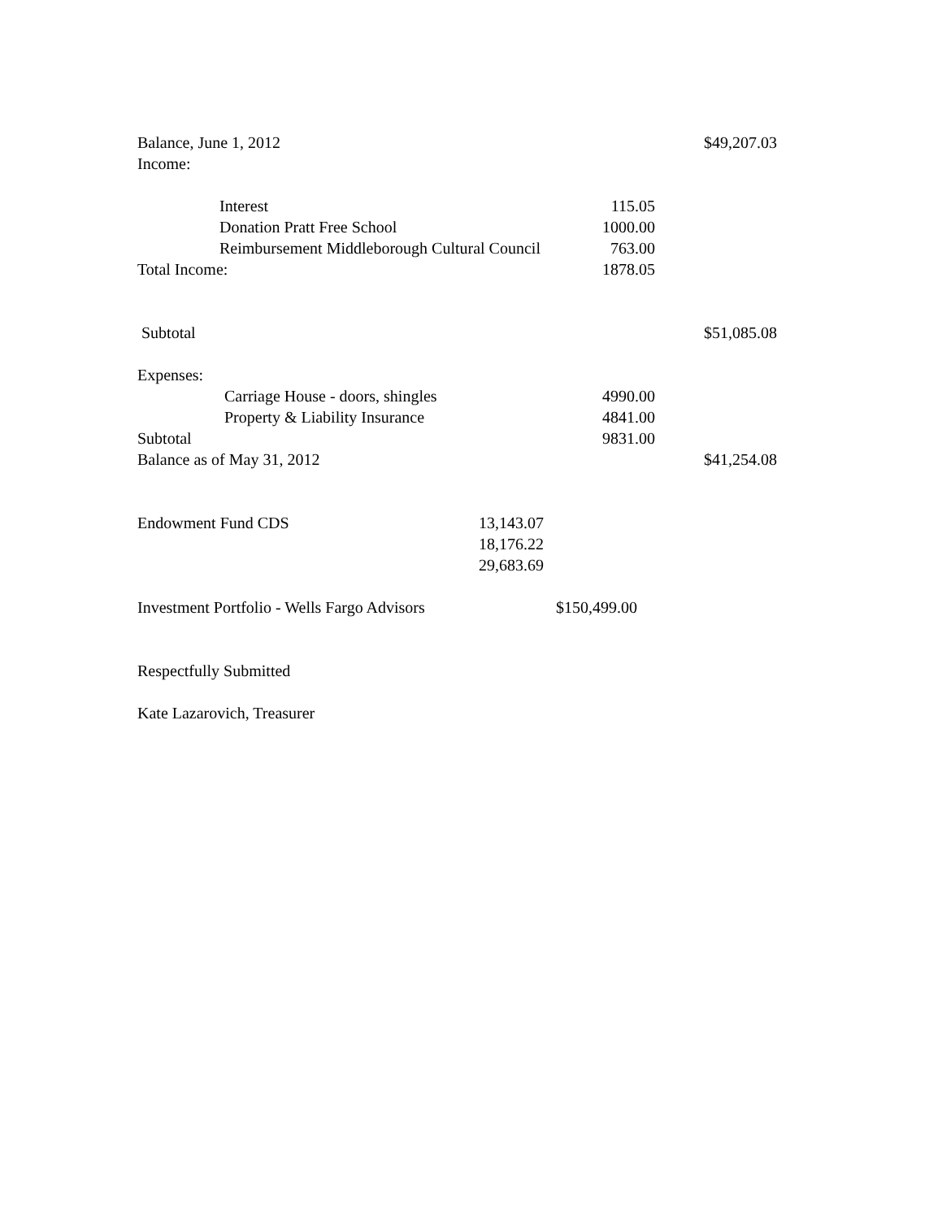Balance, June 1, 2012 $49,207.03
Income:
Interest 115.05
Donation Pratt Free School 1000.00
Reimbursement Middleborough Cultural Council 763.00
Total Income: 1878.05
Subtotal $51,085.08
Expenses:
Carriage House - doors, shingles 4990.00
Property & Liability Insurance 4841.00
Subtotal 9831.00
Balance as of May 31, 2012 $41,254.08
Endowment Fund CDS 13,143.07
18,176.22
29,683.69
Investment Portfolio - Wells Fargo Advisors $150,499.00
Respectfully Submitted
Kate Lazarovich, Treasurer